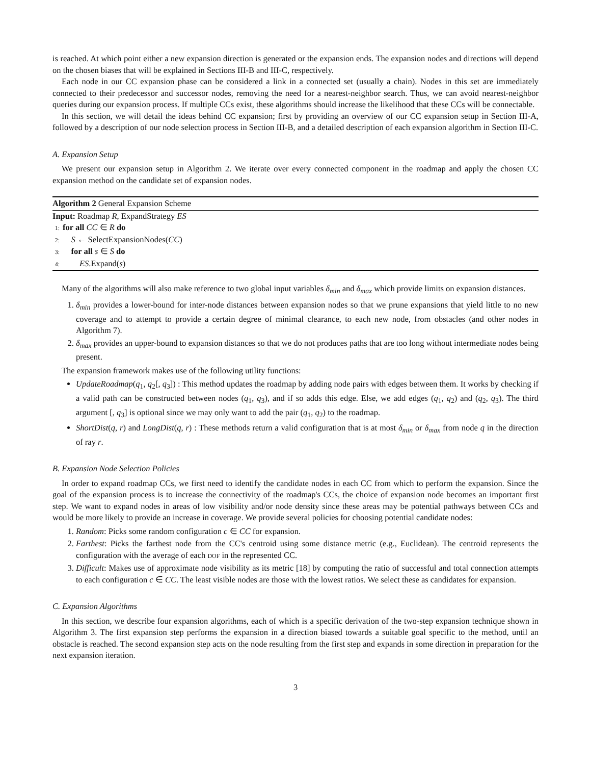is reached. At which point either a new expansion direction is generated or the expansion ends. The expansion nodes and directions will depend on the chosen biases that will be explained in Sections III-B and III-C, respectively.
Each node in our CC expansion phase can be considered a link in a connected set (usually a chain). Nodes in this set are immediately connected to their predecessor and successor nodes, removing the need for a nearest-neighbor search. Thus, we can avoid nearest-neighbor queries during our expansion process. If multiple CCs exist, these algorithms should increase the likelihood that these CCs will be connectable.
In this section, we will detail the ideas behind CC expansion; first by providing an overview of our CC expansion setup in Section III-A, followed by a description of our node selection process in Section III-B, and a detailed description of each expansion algorithm in Section III-C.
A. Expansion Setup
We present our expansion setup in Algorithm 2. We iterate over every connected component in the roadmap and apply the chosen CC expansion method on the candidate set of expansion nodes.
Algorithm 2 General Expansion Scheme
Input: Roadmap R, ExpandStrategy ES
1: for all CC ∈ R do
2: S ← SelectExpansionNodes(CC)
3: for all s ∈ S do
4: ES.Expand(s)
Many of the algorithms will also make reference to two global input variables δ<sub>min</sub> and δ<sub>max</sub> which provide limits on expansion distances.
1. δ<sub>min</sub> provides a lower-bound for inter-node distances between expansion nodes so that we prune expansions that yield little to no new coverage and to attempt to provide a certain degree of minimal clearance, to each new node, from obstacles (and other nodes in Algorithm 7).
2. δ<sub>max</sub> provides an upper-bound to expansion distances so that we do not produces paths that are too long without intermediate nodes being present.
The expansion framework makes use of the following utility functions:
UpdateRoadmap(q<sub>1</sub>, q<sub>2</sub>[, q<sub>3</sub>]) : This method updates the roadmap by adding node pairs with edges between them. It works by checking if a valid path can be constructed between nodes (q<sub>1</sub>, q<sub>3</sub>), and if so adds this edge. Else, we add edges (q<sub>1</sub>, q<sub>2</sub>) and (q<sub>2</sub>, q<sub>3</sub>). The third argument [, q<sub>3</sub>] is optional since we may only want to add the pair (q<sub>1</sub>, q<sub>2</sub>) to the roadmap.
ShortDist(q, r) and LongDist(q, r) : These methods return a valid configuration that is at most δ<sub>min</sub> or δ<sub>max</sub> from node q in the direction of ray r.
B. Expansion Node Selection Policies
In order to expand roadmap CCs, we first need to identify the candidate nodes in each CC from which to perform the expansion. Since the goal of the expansion process is to increase the connectivity of the roadmap's CCs, the choice of expansion node becomes an important first step. We want to expand nodes in areas of low visibility and/or node density since these areas may be potential pathways between CCs and would be more likely to provide an increase in coverage. We provide several policies for choosing potential candidate nodes:
1. Random: Picks some random configuration c ∈ CC for expansion.
2. Farthest: Picks the farthest node from the CC's centroid using some distance metric (e.g., Euclidean). The centroid represents the configuration with the average of each DOF in the represented CC.
3. Difficult: Makes use of approximate node visibility as its metric [18] by computing the ratio of successful and total connection attempts to each configuration c ∈ CC. The least visible nodes are those with the lowest ratios. We select these as candidates for expansion.
C. Expansion Algorithms
In this section, we describe four expansion algorithms, each of which is a specific derivation of the two-step expansion technique shown in Algorithm 3. The first expansion step performs the expansion in a direction biased towards a suitable goal specific to the method, until an obstacle is reached. The second expansion step acts on the node resulting from the first step and expands in some direction in preparation for the next expansion iteration.
3